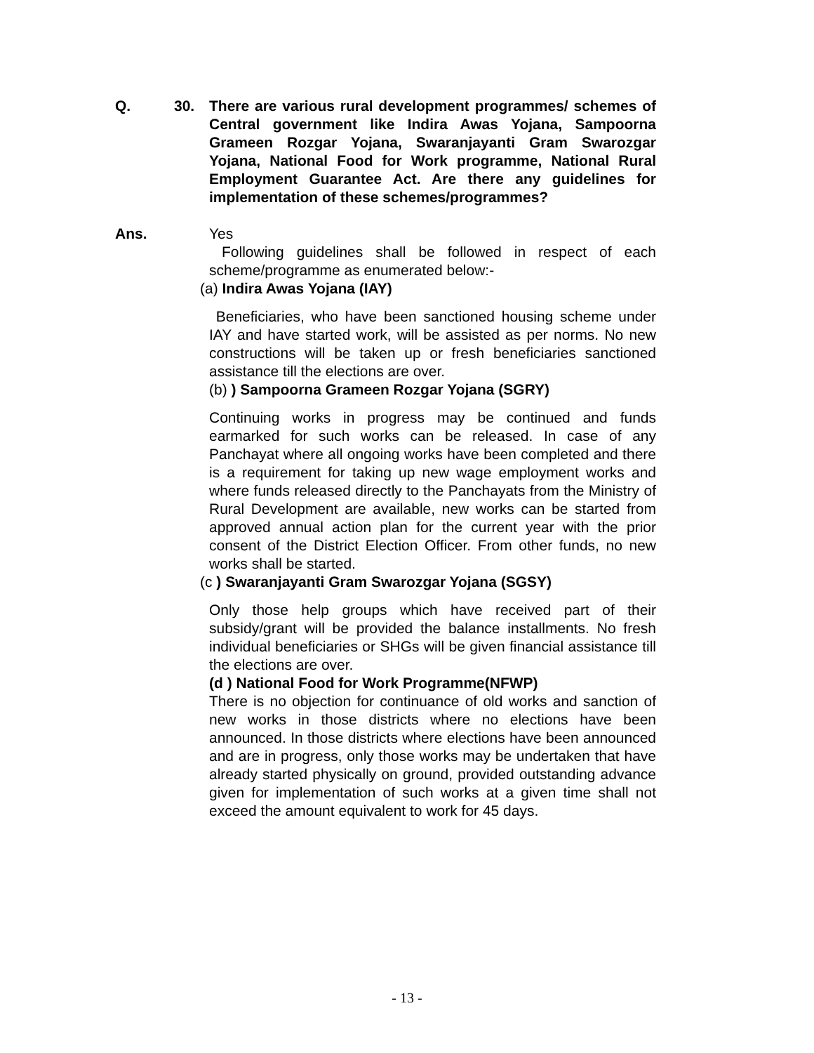Q. 30. There are various rural development programmes/ schemes of Central government like Indira Awas Yojana, Sampoorna Grameen Rozgar Yojana, Swaranjayanti Gram Swarozgar Yojana, National Food for Work programme, National Rural Employment Guarantee Act. Are there any guidelines for implementation of these schemes/programmes?
Ans. Yes
Following guidelines shall be followed in respect of each scheme/programme as enumerated below:-
(a) Indira Awas Yojana (IAY)
Beneficiaries, who have been sanctioned housing scheme under IAY and have started work, will be assisted as per norms. No new constructions will be taken up or fresh beneficiaries sanctioned assistance till the elections are over.
(b) ) Sampoorna Grameen Rozgar Yojana (SGRY)
Continuing works in progress may be continued and funds earmarked for such works can be released. In case of any Panchayat where all ongoing works have been completed and there is a requirement for taking up new wage employment works and where funds released directly to the Panchayats from the Ministry of Rural Development are available, new works can be started from approved annual action plan for the current year with the prior consent of the District Election Officer. From other funds, no new works shall be started.
(c ) Swaranjayanti Gram Swarozgar Yojana (SGSY)
Only those help groups which have received part of their subsidy/grant will be provided the balance installments. No fresh individual beneficiaries or SHGs will be given financial assistance till the elections are over.
(d ) National Food for Work Programme(NFWP)
There is no objection for continuance of old works and sanction of new works in those districts where no elections have been announced. In those districts where elections have been announced and are in progress, only those works may be undertaken that have already started physically on ground, provided outstanding advance given for implementation of such works at a given time shall not exceed the amount equivalent to work for 45 days.
- 13 -